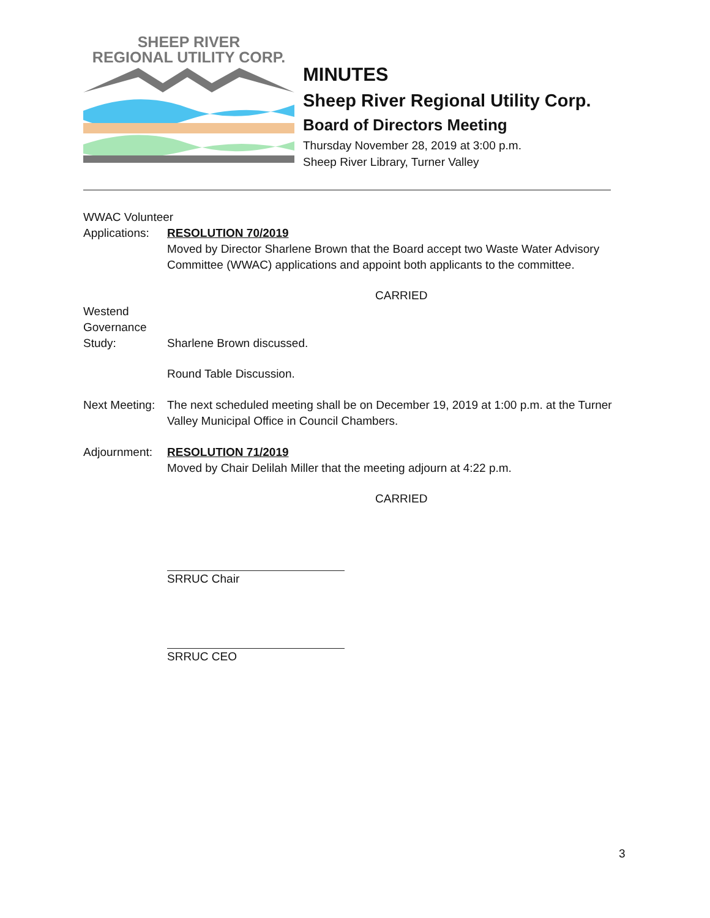SHEEP RIVER
REGIONAL UTILITY CORP.
MINUTES
Sheep River Regional Utility Corp.
Board of Directors Meeting
Thursday November 28, 2019 at 3:00 p.m.
Sheep River Library, Turner Valley
WWAC Volunteer
Applications:
RESOLUTION 70/2019
Moved by Director Sharlene Brown that the Board accept two Waste Water Advisory Committee (WWAC) applications and appoint both applicants to the committee.
CARRIED
Westend
Governance
Study:
Sharlene Brown discussed.
Round Table Discussion.
Next Meeting:
The next scheduled meeting shall be on December 19, 2019 at 1:00 p.m. at the Turner Valley Municipal Office in Council Chambers.
Adjournment: RESOLUTION 71/2019
Moved by Chair Delilah Miller that the meeting adjourn at 4:22 p.m.
CARRIED
SRRUC Chair
SRRUC CEO
3